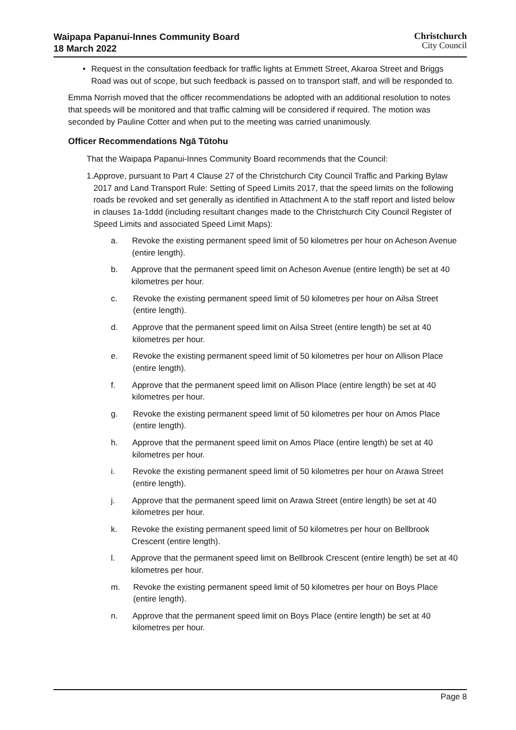Waipapa Papanui-Innes Community Board
18 March 2022
Christchurch
City Council
• Request in the consultation feedback for traffic lights at Emmett Street, Akaroa Street and Briggs Road was out of scope, but such feedback is passed on to transport staff, and will be responded to.
Emma Norrish moved that the officer recommendations be adopted with an additional resolution to notes that speeds will be monitored and that traffic calming will be considered if required. The motion was seconded by Pauline Cotter and when put to the meeting was carried unanimously.
Officer Recommendations Ngā Tūtohu
That the Waipapa Papanui-Innes Community Board recommends that the Council:
1. Approve, pursuant to Part 4 Clause 27 of the Christchurch City Council Traffic and Parking Bylaw 2017 and Land Transport Rule: Setting of Speed Limits 2017, that the speed limits on the following roads be revoked and set generally as identified in Attachment A to the staff report and listed below in clauses 1a-1ddd (including resultant changes made to the Christchurch City Council Register of Speed Limits and associated Speed Limit Maps):
a. Revoke the existing permanent speed limit of 50 kilometres per hour on Acheson Avenue (entire length).
b. Approve that the permanent speed limit on Acheson Avenue (entire length) be set at 40 kilometres per hour.
c. Revoke the existing permanent speed limit of 50 kilometres per hour on Ailsa Street (entire length).
d. Approve that the permanent speed limit on Ailsa Street (entire length) be set at 40 kilometres per hour.
e. Revoke the existing permanent speed limit of 50 kilometres per hour on Allison Place (entire length).
f. Approve that the permanent speed limit on Allison Place (entire length) be set at 40 kilometres per hour.
g. Revoke the existing permanent speed limit of 50 kilometres per hour on Amos Place (entire length).
h. Approve that the permanent speed limit on Amos Place (entire length) be set at 40 kilometres per hour.
i. Revoke the existing permanent speed limit of 50 kilometres per hour on Arawa Street (entire length).
j. Approve that the permanent speed limit on Arawa Street (entire length) be set at 40 kilometres per hour.
k. Revoke the existing permanent speed limit of 50 kilometres per hour on Bellbrook Crescent (entire length).
l. Approve that the permanent speed limit on Bellbrook Crescent (entire length) be set at 40 kilometres per hour.
m. Revoke the existing permanent speed limit of 50 kilometres per hour on Boys Place (entire length).
n. Approve that the permanent speed limit on Boys Place (entire length) be set at 40 kilometres per hour.
Page 8